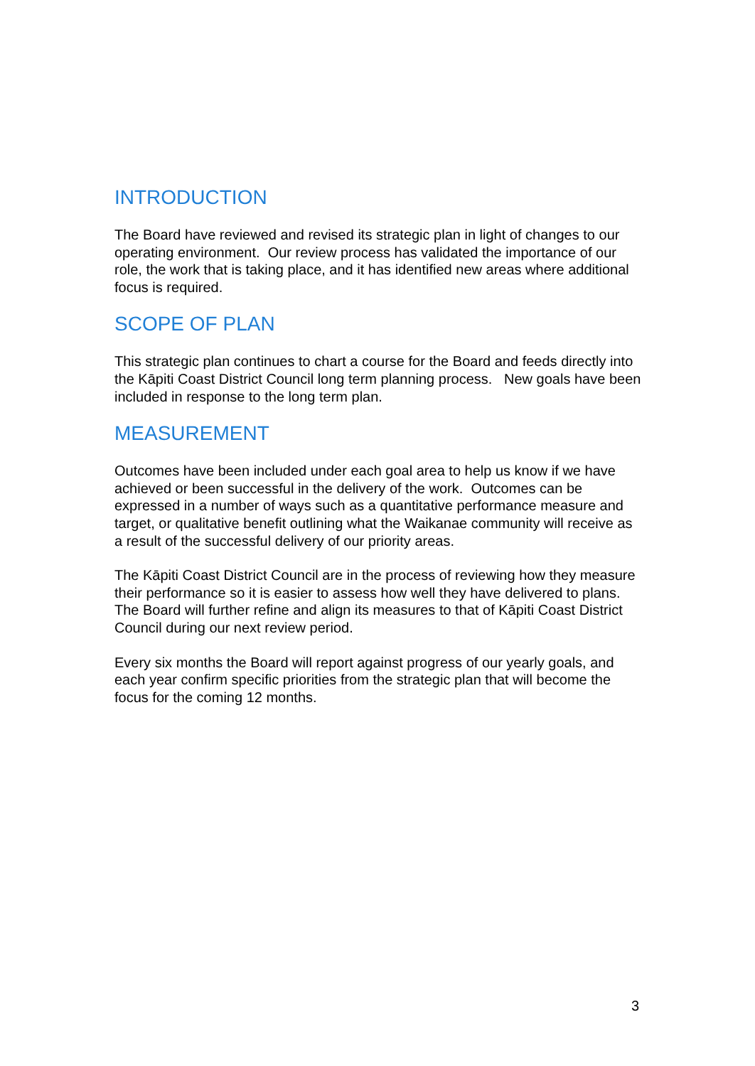INTRODUCTION
The Board have reviewed and revised its strategic plan in light of changes to our operating environment. Our review process has validated the importance of our role, the work that is taking place, and it has identified new areas where additional focus is required.
SCOPE OF PLAN
This strategic plan continues to chart a course for the Board and feeds directly into the Kāpiti Coast District Council long term planning process. New goals have been included in response to the long term plan.
MEASUREMENT
Outcomes have been included under each goal area to help us know if we have achieved or been successful in the delivery of the work. Outcomes can be expressed in a number of ways such as a quantitative performance measure and target, or qualitative benefit outlining what the Waikanae community will receive as a result of the successful delivery of our priority areas.
The Kāpiti Coast District Council are in the process of reviewing how they measure their performance so it is easier to assess how well they have delivered to plans. The Board will further refine and align its measures to that of Kāpiti Coast District Council during our next review period.
Every six months the Board will report against progress of our yearly goals, and each year confirm specific priorities from the strategic plan that will become the focus for the coming 12 months.
3